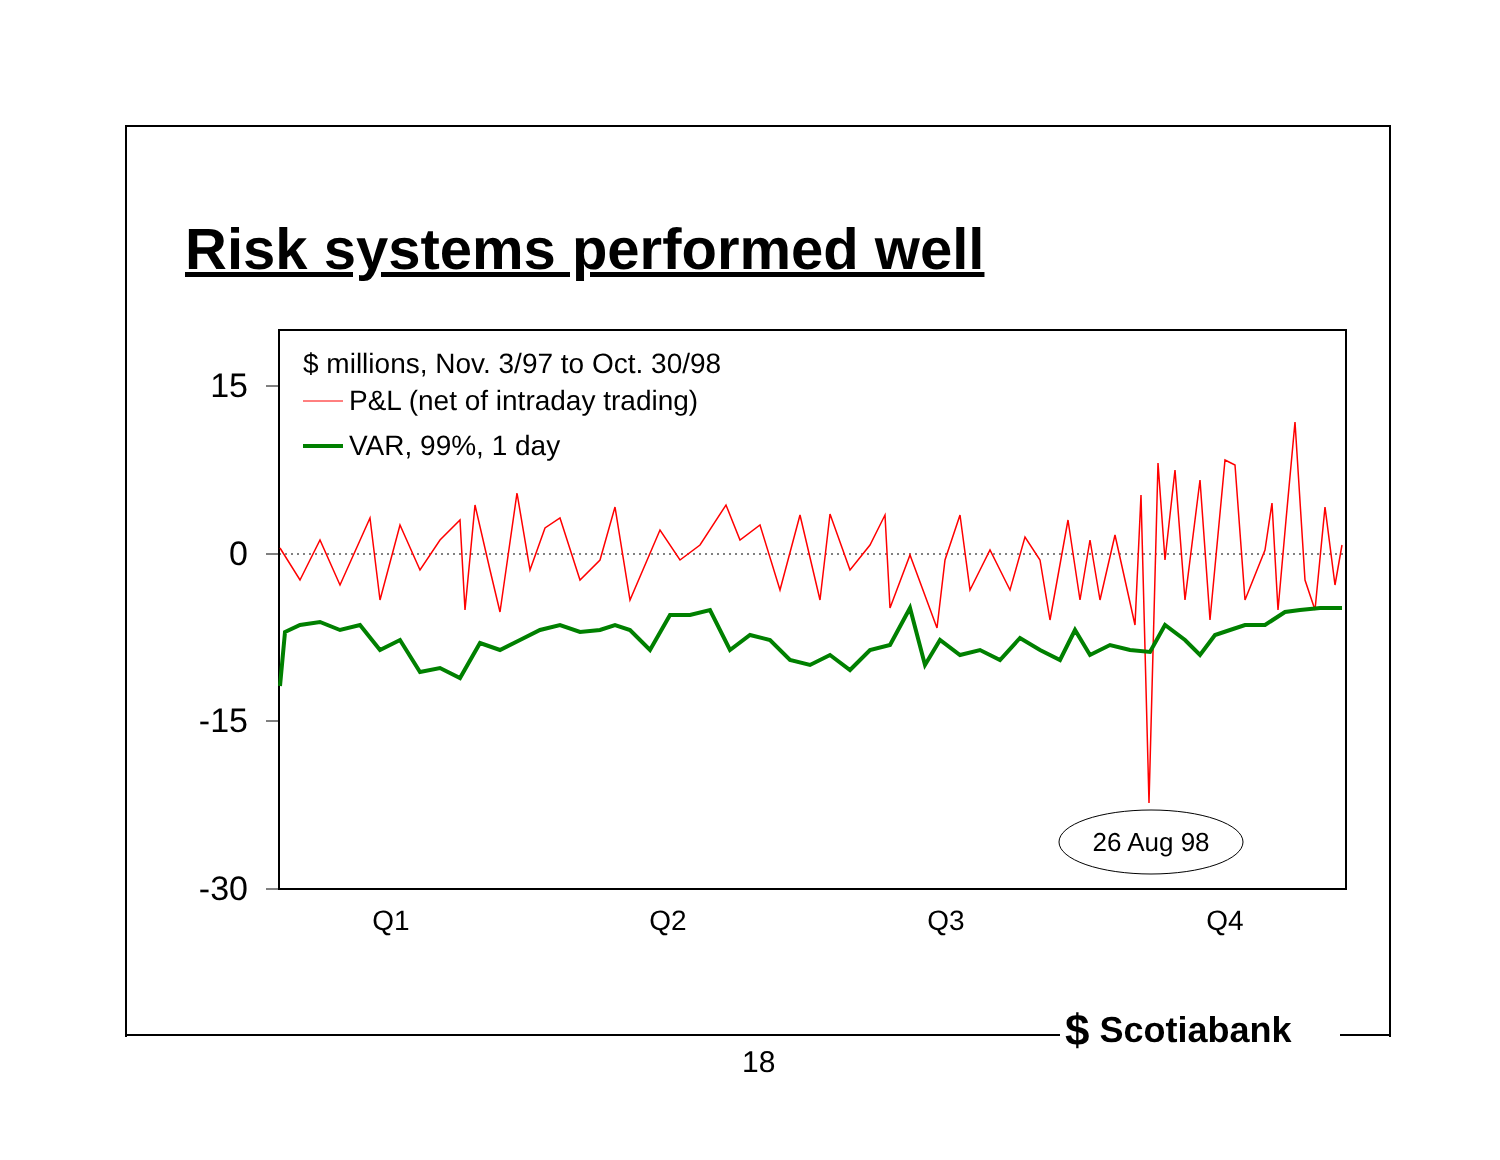Risk systems performed well
15
0
-15
-30
Q1
Q2
Q3
Q4
$ millions, Nov. 3/97 to Oct. 30/98
P&L (net of intraday trading)
VAR, 99%, 1 day
26 Aug 98
$ Scotiabank
18